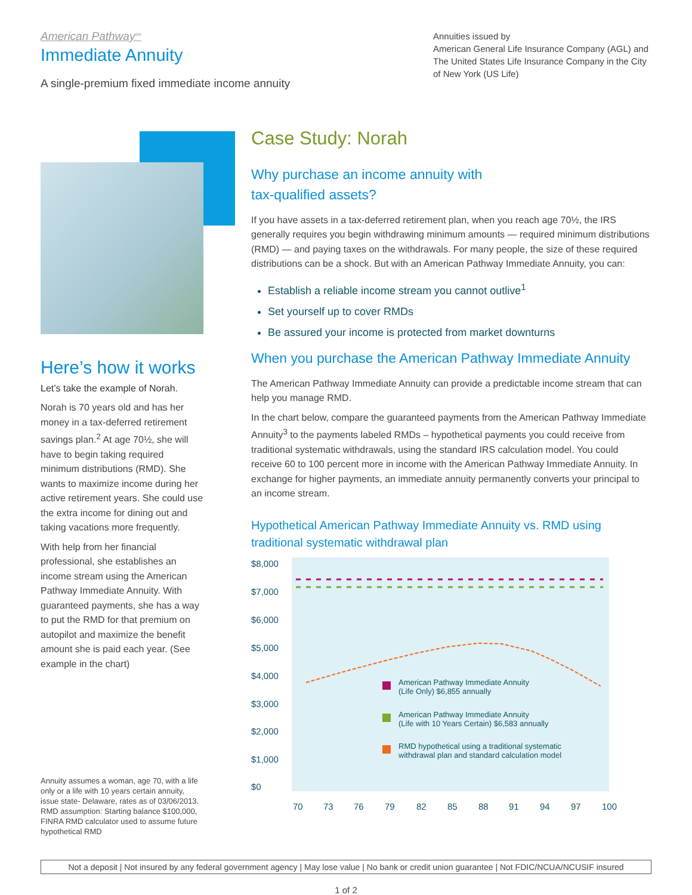American Pathway<sup>SM</sup>
Immediate Annuity
A single-premium fixed immediate income annuity
Annuities issued by
American General Life Insurance Company (AGL) and The United States Life Insurance Company in the City of New York (US Life)
Here’s how it works
Let’s take the example of Norah.
Norah is 70 years old and has her money in a tax-deferred retirement savings plan.<sup>2</sup> At age 70½, she will have to begin taking required minimum distributions (RMD). She wants to maximize income during her active retirement years. She could use the extra income for dining out and taking vacations more frequently.
With help from her financial professional, she establishes an income stream using the American Pathway Immediate Annuity. With guaranteed payments, she has a way to put the RMD for that premium on autopilot and maximize the benefit amount she is paid each year. (See example in the chart)
Annuity assumes a woman, age 70, with a life only or a life with 10 years certain annuity, issue state- Delaware, rates as of 03/06/2013. RMD assumption: Starting balance $100,000, FINRA RMD calculator used to assume future hypothetical RMD
Case Study: Norah
Why purchase an income annuity with
tax-qualified assets?
If you have assets in a tax-deferred retirement plan, when you reach age 70½, the IRS generally requires you begin withdrawing minimum amounts — required minimum distributions (RMD) — and paying taxes on the withdrawals. For many people, the size of these required distributions can be a shock. But with an American Pathway Immediate Annuity, you can:
Establish a reliable income stream you cannot outlive<sup>1</sup>
Set yourself up to cover RMDs
Be assured your income is protected from market downturns
When you purchase the American Pathway Immediate Annuity
The American Pathway Immediate Annuity can provide a predictable income stream that can help you manage RMD.
In the chart below, compare the guaranteed payments from the American Pathway Immediate Annuity<sup>3</sup> to the payments labeled RMDs – hypothetical payments you could receive from traditional systematic withdrawals, using the standard IRS calculation model. You could receive 60 to 100 percent more in income with the American Pathway Immediate Annuity. In exchange for higher payments, an immediate annuity permanently converts your principal to an income stream.
Hypothetical American Pathway Immediate Annuity vs. RMD using traditional systematic withdrawal plan
$8,000
$7,000
$6,000
$5,000
$4,000
$3,000
$2,000
$1,000
$0
American Pathway Immediate Annuity
(Life Only) $6,855 annually
American Pathway Immediate Annuity
(Life with 10 Years Certain) $6,583 annually
RMD hypothetical using a traditional systematic
withdrawal plan and standard calculation model
70
73
76
79
82
85
88
91
94
97
100
Not a deposit | Not insured by any federal government agency | May lose value | No bank or credit union guarantee | Not FDIC/NCUA/NCUSIF insured
1 of 2